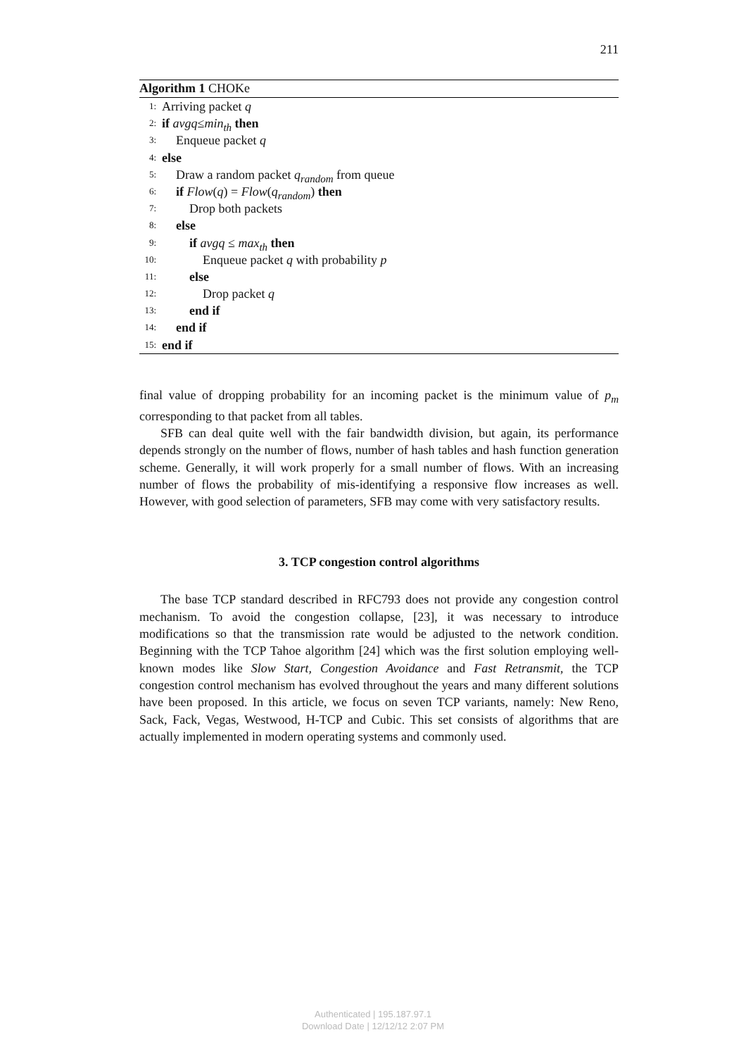211
Algorithm 1 CHOKe
1: Arriving packet q
2: if avgq ≤ min<sub>th</sub> then
3: Enqueue packet q
4: else
5: Draw a random packet q<sub>random</sub> from queue
6: if Flow(q) = Flow(q<sub>random</sub>) then
7: Drop both packets
8: else
9: if avgq ≤ max<sub>th</sub> then
10: Enqueue packet q with probability p
11: else
12: Drop packet q
13: end if
14: end if
15: end if
final value of dropping probability for an incoming packet is the minimum value of p<sub>m</sub> corresponding to that packet from all tables.
SFB can deal quite well with the fair bandwidth division, but again, its performance depends strongly on the number of flows, number of hash tables and hash function generation scheme. Generally, it will work properly for a small number of flows. With an increasing number of flows the probability of mis-identifying a responsive flow increases as well. However, with good selection of parameters, SFB may come with very satisfactory results.
3. TCP congestion control algorithms
The base TCP standard described in RFC793 does not provide any congestion control mechanism. To avoid the congestion collapse, [23], it was necessary to introduce modifications so that the transmission rate would be adjusted to the network condition. Beginning with the TCP Tahoe algorithm [24] which was the first solution employing well-known modes like Slow Start, Congestion Avoidance and Fast Retransmit, the TCP congestion control mechanism has evolved throughout the years and many different solutions have been proposed. In this article, we focus on seven TCP variants, namely: New Reno, Sack, Fack, Vegas, Westwood, H-TCP and Cubic. This set consists of algorithms that are actually implemented in modern operating systems and commonly used.
Authenticated | 195.187.97.1
Download Date | 12/12/12 2:07 PM